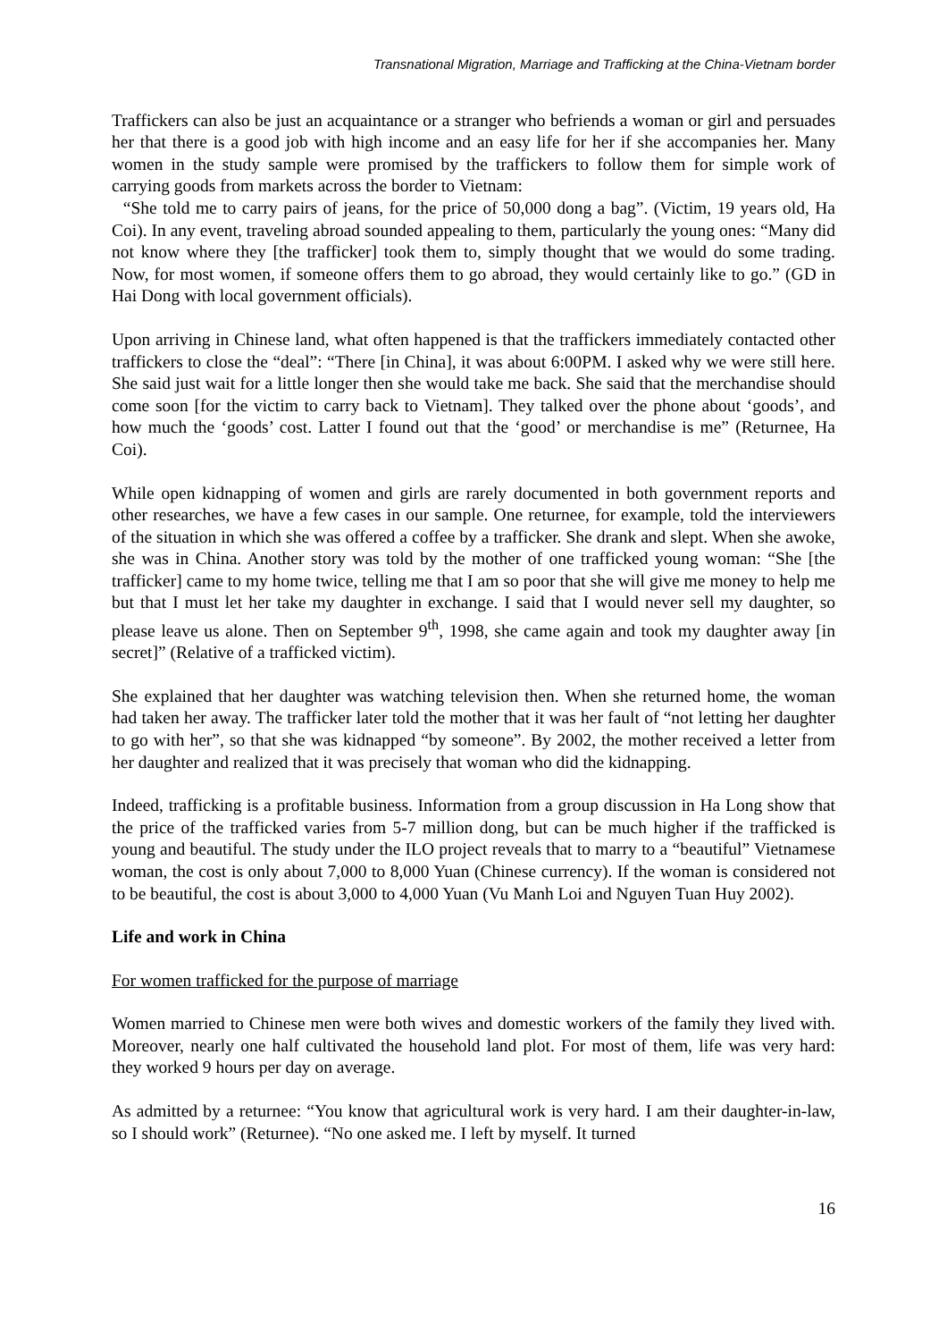Transnational Migration, Marriage and Trafficking at the China-Vietnam border
Traffickers can also be just an acquaintance or a stranger who befriends a woman or girl and persuades her that there is a good job with high income and an easy life for her if she accompanies her. Many women in the study sample were promised by the traffickers to follow them for simple work of carrying goods from markets across the border to Vietnam:
“She told me to carry pairs of jeans, for the price of 50,000 dong a bag”. (Victim, 19 years old, Ha Coi). In any event, traveling abroad sounded appealing to them, particularly the young ones: “Many did not know where they [the trafficker] took them to, simply thought that we would do some trading. Now, for most women, if someone offers them to go abroad, they would certainly like to go.” (GD in Hai Dong with local government officials).
Upon arriving in Chinese land, what often happened is that the traffickers immediately contacted other traffickers to close the “deal”: “There [in China], it was about 6:00PM. I asked why we were still here. She said just wait for a little longer then she would take me back. She said that the merchandise should come soon [for the victim to carry back to Vietnam]. They talked over the phone about ‘goods’, and how much the ‘goods’ cost. Latter I found out that the ‘good’ or merchandise is me” (Returnee, Ha Coi).
While open kidnapping of women and girls are rarely documented in both government reports and other researches, we have a few cases in our sample. One returnee, for example, told the interviewers of the situation in which she was offered a coffee by a trafficker. She drank and slept. When she awoke, she was in China. Another story was told by the mother of one trafficked young woman: “She [the trafficker] came to my home twice, telling me that I am so poor that she will give me money to help me but that I must let her take my daughter in exchange. I said that I would never sell my daughter, so please leave us alone. Then on September 9<sup>th</sup>, 1998, she came again and took my daughter away [in secret]” (Relative of a trafficked victim).
She explained that her daughter was watching television then. When she returned home, the woman had taken her away. The trafficker later told the mother that it was her fault of “not letting her daughter to go with her”, so that she was kidnapped “by someone”. By 2002, the mother received a letter from her daughter and realized that it was precisely that woman who did the kidnapping.
Indeed, trafficking is a profitable business. Information from a group discussion in Ha Long show that the price of the trafficked varies from 5-7 million dong, but can be much higher if the trafficked is young and beautiful. The study under the ILO project reveals that to marry to a “beautiful” Vietnamese woman, the cost is only about 7,000 to 8,000 Yuan (Chinese currency). If the woman is considered not to be beautiful, the cost is about 3,000 to 4,000 Yuan (Vu Manh Loi and Nguyen Tuan Huy 2002).
Life and work in China
For women trafficked for the purpose of marriage
Women married to Chinese men were both wives and domestic workers of the family they lived with. Moreover, nearly one half cultivated the household land plot. For most of them, life was very hard: they worked 9 hours per day on average.
As admitted by a returnee: “You know that agricultural work is very hard. I am their daughter-in-law, so I should work” (Returnee). “No one asked me. I left by myself. It turned
16